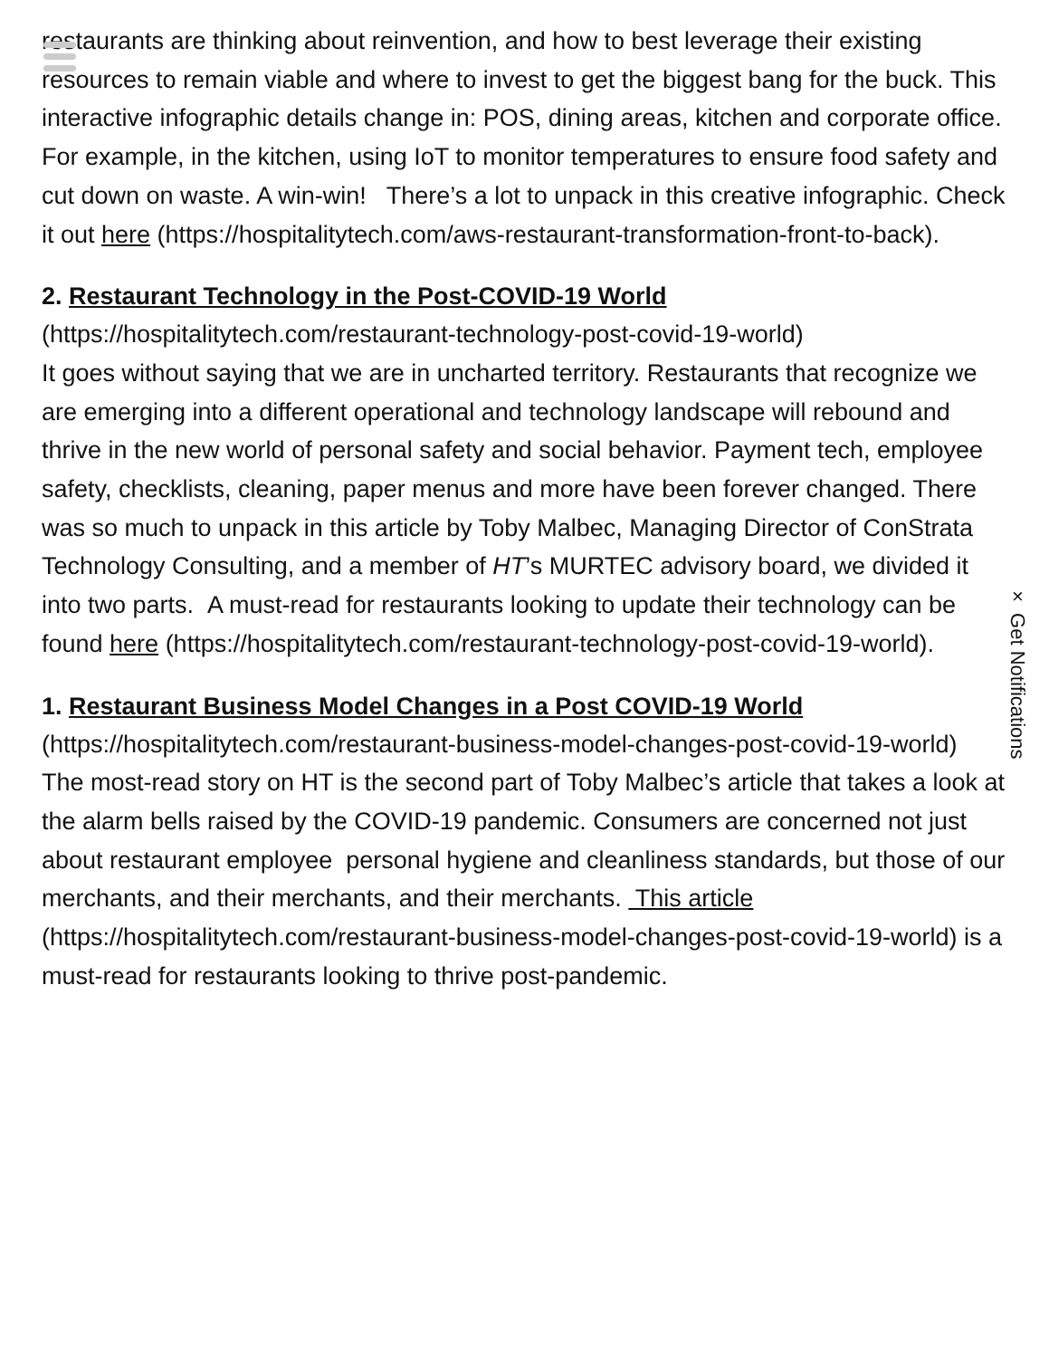restaurants are thinking about reinvention, and how to best leverage their existing resources to remain viable and where to invest to get the biggest bang for the buck. This interactive infographic details change in: POS, dining areas, kitchen and corporate office. For example, in the kitchen, using IoT to monitor temperatures to ensure food safety and cut down on waste. A win-win! There’s a lot to unpack in this creative infographic. Check it out here (https://hospitalitytech.com/aws-restaurant-transformation-front-to-back).
2. Restaurant Technology in the Post-COVID-19 World
(https://hospitalitytech.com/restaurant-technology-post-covid-19-world)
It goes without saying that we are in uncharted territory. Restaurants that recognize we are emerging into a different operational and technology landscape will rebound and thrive in the new world of personal safety and social behavior. Payment tech, employee safety, checklists, cleaning, paper menus and more have been forever changed. There was so much to unpack in this article by Toby Malbec, Managing Director of ConStrata Technology Consulting, and a member of HT’s MURTEC advisory board, we divided it into two parts. A must-read for restaurants looking to update their technology can be found here (https://hospitalitytech.com/restaurant-technology-post-covid-19-world).
1. Restaurant Business Model Changes in a Post COVID-19 World
(https://hospitalitytech.com/restaurant-business-model-changes-post-covid-19-world)
The most-read story on HT is the second part of Toby Malbec’s article that takes a look at the alarm bells raised by the COVID-19 pandemic. Consumers are concerned not just about restaurant employee personal hygiene and cleanliness standards, but those of our merchants, and their merchants, and their merchants. This article (https://hospitalitytech.com/restaurant-business-model-changes-post-covid-19-world) is a must-read for restaurants looking to thrive post-pandemic.
× Get Notifications